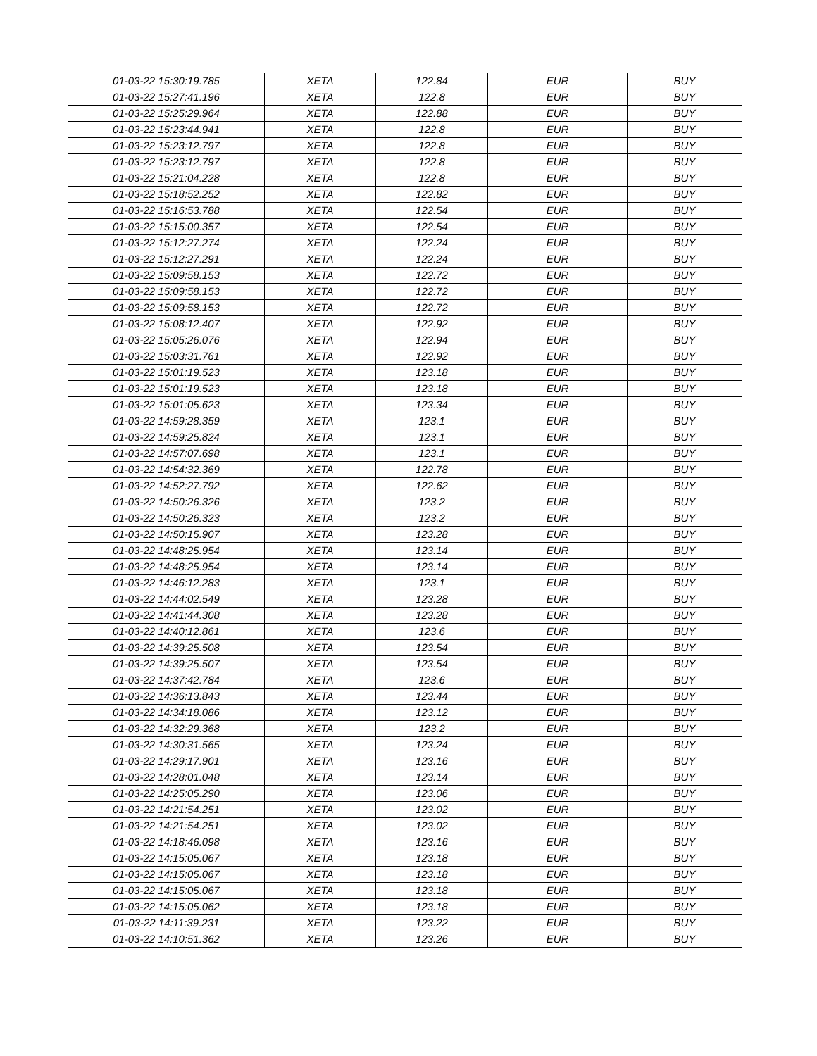| 01-03-22 15:30:19.785 | XETA | 122.84 | EUR | BUY |
| 01-03-22 15:27:41.196 | XETA | 122.8 | EUR | BUY |
| 01-03-22 15:25:29.964 | XETA | 122.88 | EUR | BUY |
| 01-03-22 15:23:44.941 | XETA | 122.8 | EUR | BUY |
| 01-03-22 15:23:12.797 | XETA | 122.8 | EUR | BUY |
| 01-03-22 15:23:12.797 | XETA | 122.8 | EUR | BUY |
| 01-03-22 15:21:04.228 | XETA | 122.8 | EUR | BUY |
| 01-03-22 15:18:52.252 | XETA | 122.82 | EUR | BUY |
| 01-03-22 15:16:53.788 | XETA | 122.54 | EUR | BUY |
| 01-03-22 15:15:00.357 | XETA | 122.54 | EUR | BUY |
| 01-03-22 15:12:27.274 | XETA | 122.24 | EUR | BUY |
| 01-03-22 15:12:27.291 | XETA | 122.24 | EUR | BUY |
| 01-03-22 15:09:58.153 | XETA | 122.72 | EUR | BUY |
| 01-03-22 15:09:58.153 | XETA | 122.72 | EUR | BUY |
| 01-03-22 15:09:58.153 | XETA | 122.72 | EUR | BUY |
| 01-03-22 15:08:12.407 | XETA | 122.92 | EUR | BUY |
| 01-03-22 15:05:26.076 | XETA | 122.94 | EUR | BUY |
| 01-03-22 15:03:31.761 | XETA | 122.92 | EUR | BUY |
| 01-03-22 15:01:19.523 | XETA | 123.18 | EUR | BUY |
| 01-03-22 15:01:19.523 | XETA | 123.18 | EUR | BUY |
| 01-03-22 15:01:05.623 | XETA | 123.34 | EUR | BUY |
| 01-03-22 14:59:28.359 | XETA | 123.1 | EUR | BUY |
| 01-03-22 14:59:25.824 | XETA | 123.1 | EUR | BUY |
| 01-03-22 14:57:07.698 | XETA | 123.1 | EUR | BUY |
| 01-03-22 14:54:32.369 | XETA | 122.78 | EUR | BUY |
| 01-03-22 14:52:27.792 | XETA | 122.62 | EUR | BUY |
| 01-03-22 14:50:26.326 | XETA | 123.2 | EUR | BUY |
| 01-03-22 14:50:26.323 | XETA | 123.2 | EUR | BUY |
| 01-03-22 14:50:15.907 | XETA | 123.28 | EUR | BUY |
| 01-03-22 14:48:25.954 | XETA | 123.14 | EUR | BUY |
| 01-03-22 14:48:25.954 | XETA | 123.14 | EUR | BUY |
| 01-03-22 14:46:12.283 | XETA | 123.1 | EUR | BUY |
| 01-03-22 14:44:02.549 | XETA | 123.28 | EUR | BUY |
| 01-03-22 14:41:44.308 | XETA | 123.28 | EUR | BUY |
| 01-03-22 14:40:12.861 | XETA | 123.6 | EUR | BUY |
| 01-03-22 14:39:25.508 | XETA | 123.54 | EUR | BUY |
| 01-03-22 14:39:25.507 | XETA | 123.54 | EUR | BUY |
| 01-03-22 14:37:42.784 | XETA | 123.6 | EUR | BUY |
| 01-03-22 14:36:13.843 | XETA | 123.44 | EUR | BUY |
| 01-03-22 14:34:18.086 | XETA | 123.12 | EUR | BUY |
| 01-03-22 14:32:29.368 | XETA | 123.2 | EUR | BUY |
| 01-03-22 14:30:31.565 | XETA | 123.24 | EUR | BUY |
| 01-03-22 14:29:17.901 | XETA | 123.16 | EUR | BUY |
| 01-03-22 14:28:01.048 | XETA | 123.14 | EUR | BUY |
| 01-03-22 14:25:05.290 | XETA | 123.06 | EUR | BUY |
| 01-03-22 14:21:54.251 | XETA | 123.02 | EUR | BUY |
| 01-03-22 14:21:54.251 | XETA | 123.02 | EUR | BUY |
| 01-03-22 14:18:46.098 | XETA | 123.16 | EUR | BUY |
| 01-03-22 14:15:05.067 | XETA | 123.18 | EUR | BUY |
| 01-03-22 14:15:05.067 | XETA | 123.18 | EUR | BUY |
| 01-03-22 14:15:05.067 | XETA | 123.18 | EUR | BUY |
| 01-03-22 14:15:05.062 | XETA | 123.18 | EUR | BUY |
| 01-03-22 14:11:39.231 | XETA | 123.22 | EUR | BUY |
| 01-03-22 14:10:51.362 | XETA | 123.26 | EUR | BUY |